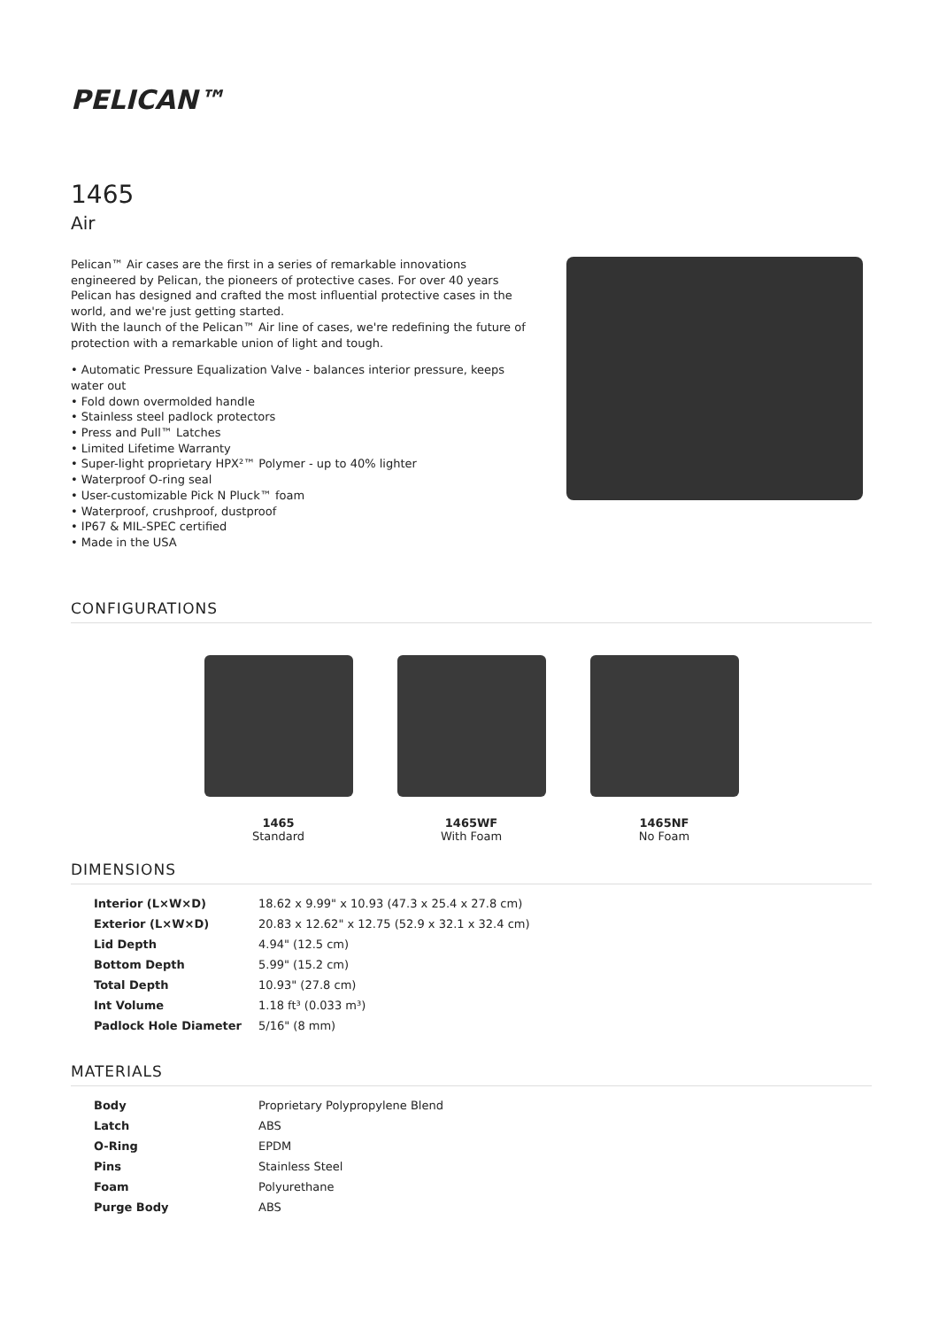PELICAN™
1465
Air
Pelican™ Air cases are the first in a series of remarkable innovations engineered by Pelican, the pioneers of protective cases. For over 40 years Pelican has designed and crafted the most influential protective cases in the world, and we're just getting started.
With the launch of the Pelican™ Air line of cases, we're redefining the future of protection with a remarkable union of light and tough.
• Automatic Pressure Equalization Valve - balances interior pressure, keeps water out
• Fold down overmolded handle
• Stainless steel padlock protectors
• Press and Pull™ Latches
• Limited Lifetime Warranty
• Super-light proprietary HPX²™ Polymer - up to 40% lighter
• Waterproof O-ring seal
• User-customizable Pick N Pluck™ foam
• Waterproof, crushproof, dustproof
• IP67 & MIL-SPEC certified
• Made in the USA
CONFIGURATIONS
1465
Standard
1465WF
With Foam
1465NF
No Foam
DIMENSIONS
| Interior (L×W×D) | 18.62 x 9.99" x 10.93 (47.3 x 25.4 x 27.8 cm) |
| Exterior (L×W×D) | 20.83 x 12.62" x 12.75 (52.9 x 32.1 x 32.4 cm) |
| Lid Depth | 4.94" (12.5 cm) |
| Bottom Depth | 5.99" (15.2 cm) |
| Total Depth | 10.93" (27.8 cm) |
| Int Volume | 1.18 ft³ (0.033 m³) |
| Padlock Hole Diameter | 5/16" (8 mm) |
MATERIALS
| Body | Proprietary Polypropylene Blend |
| Latch | ABS |
| O-Ring | EPDM |
| Pins | Stainless Steel |
| Foam | Polyurethane |
| Purge Body | ABS |